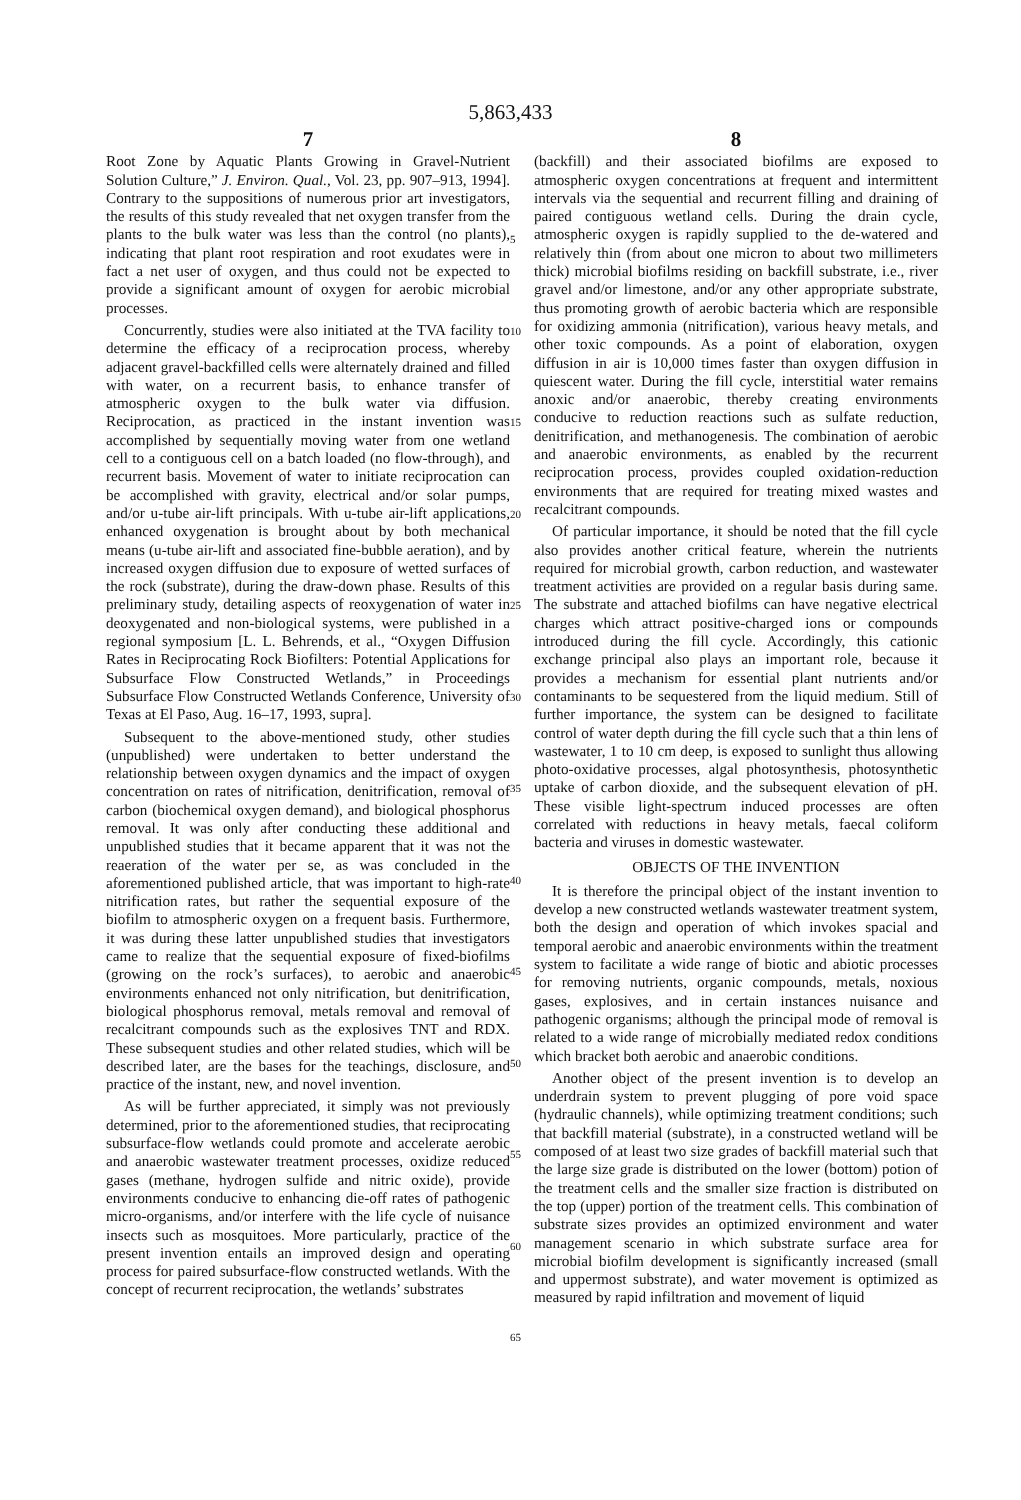5,863,433
7
Root Zone by Aquatic Plants Growing in Gravel-Nutrient Solution Culture,” J. Environ. Qual., Vol. 23, pp. 907–913, 1994]. Contrary to the suppositions of numerous prior art investigators, the results of this study revealed that net oxygen transfer from the plants to the bulk water was less than the control (no plants), indicating that plant root respiration and root exudates were in fact a net user of oxygen, and thus could not be expected to provide a significant amount of oxygen for aerobic microbial processes.
Concurrently, studies were also initiated at the TVA facility to determine the efficacy of a reciprocation process, whereby adjacent gravel-backfilled cells were alternately drained and filled with water, on a recurrent basis, to enhance transfer of atmospheric oxygen to the bulk water via diffusion. Reciprocation, as practiced in the instant invention was accomplished by sequentially moving water from one wetland cell to a contiguous cell on a batch loaded (no flow-through), and recurrent basis. Movement of water to initiate reciprocation can be accomplished with gravity, electrical and/or solar pumps, and/or u-tube air-lift principals. With u-tube air-lift applications, enhanced oxygenation is brought about by both mechanical means (u-tube air-lift and associated fine-bubble aeration), and by increased oxygen diffusion due to exposure of wetted surfaces of the rock (substrate), during the draw-down phase. Results of this preliminary study, detailing aspects of reoxygenation of water in deoxygenated and non-biological systems, were published in a regional symposium [L. L. Behrends, et al., “Oxygen Diffusion Rates in Reciprocating Rock Biofilters: Potential Applications for Subsurface Flow Constructed Wetlands,” in Proceedings Subsurface Flow Constructed Wetlands Conference, University of Texas at El Paso, Aug. 16–17, 1993, supra].
Subsequent to the above-mentioned study, other studies (unpublished) were undertaken to better understand the relationship between oxygen dynamics and the impact of oxygen concentration on rates of nitrification, denitrification, removal of carbon (biochemical oxygen demand), and biological phosphorus removal. It was only after conducting these additional and unpublished studies that it became apparent that it was not the reaeration of the water per se, as was concluded in the aforementioned published article, that was important to high-rate nitrification rates, but rather the sequential exposure of the biofilm to atmospheric oxygen on a frequent basis. Furthermore, it was during these latter unpublished studies that investigators came to realize that the sequential exposure of fixed-biofilms (growing on the rock’s surfaces), to aerobic and anaerobic environments enhanced not only nitrification, but denitrification, biological phosphorus removal, metals removal and removal of recalcitrant compounds such as the explosives TNT and RDX. These subsequent studies and other related studies, which will be described later, are the bases for the teachings, disclosure, and practice of the instant, new, and novel invention.
As will be further appreciated, it simply was not previously determined, prior to the aforementioned studies, that reciprocating subsurface-flow wetlands could promote and accelerate aerobic and anaerobic wastewater treatment processes, oxidize reduced gases (methane, hydrogen sulfide and nitric oxide), provide environments conducive to enhancing die-off rates of pathogenic micro-organisms, and/or interfere with the life cycle of nuisance insects such as mosquitoes. More particularly, practice of the present invention entails an improved design and operating process for paired subsurface-flow constructed wetlands. With the concept of recurrent reciprocation, the wetlands’ substrates
5
10
15
20
25
30
35
40
45
50
55
60
65
8
(backfill) and their associated biofilms are exposed to atmospheric oxygen concentrations at frequent and intermittent intervals via the sequential and recurrent filling and draining of paired contiguous wetland cells. During the drain cycle, atmospheric oxygen is rapidly supplied to the de-watered and relatively thin (from about one micron to about two millimeters thick) microbial biofilms residing on backfill substrate, i.e., river gravel and/or limestone, and/or any other appropriate substrate, thus promoting growth of aerobic bacteria which are responsible for oxidizing ammonia (nitrification), various heavy metals, and other toxic compounds. As a point of elaboration, oxygen diffusion in air is 10,000 times faster than oxygen diffusion in quiescent water. During the fill cycle, interstitial water remains anoxic and/or anaerobic, thereby creating environments conducive to reduction reactions such as sulfate reduction, denitrification, and methanogenesis. The combination of aerobic and anaerobic environments, as enabled by the recurrent reciprocation process, provides coupled oxidation-reduction environments that are required for treating mixed wastes and recalcitrant compounds.
Of particular importance, it should be noted that the fill cycle also provides another critical feature, wherein the nutrients required for microbial growth, carbon reduction, and wastewater treatment activities are provided on a regular basis during same. The substrate and attached biofilms can have negative electrical charges which attract positive-charged ions or compounds introduced during the fill cycle. Accordingly, this cationic exchange principal also plays an important role, because it provides a mechanism for essential plant nutrients and/or contaminants to be sequestered from the liquid medium. Still of further importance, the system can be designed to facilitate control of water depth during the fill cycle such that a thin lens of wastewater, 1 to 10 cm deep, is exposed to sunlight thus allowing photo-oxidative processes, algal photosynthesis, photosynthetic uptake of carbon dioxide, and the subsequent elevation of pH. These visible light-spectrum induced processes are often correlated with reductions in heavy metals, faecal coliform bacteria and viruses in domestic wastewater.
OBJECTS OF THE INVENTION
It is therefore the principal object of the instant invention to develop a new constructed wetlands wastewater treatment system, both the design and operation of which invokes spacial and temporal aerobic and anaerobic environments within the treatment system to facilitate a wide range of biotic and abiotic processes for removing nutrients, organic compounds, metals, noxious gases, explosives, and in certain instances nuisance and pathogenic organisms; although the principal mode of removal is related to a wide range of microbially mediated redox conditions which bracket both aerobic and anaerobic conditions.
Another object of the present invention is to develop an underdrain system to prevent plugging of pore void space (hydraulic channels), while optimizing treatment conditions; such that backfill material (substrate), in a constructed wetland will be composed of at least two size grades of backfill material such that the large size grade is distributed on the lower (bottom) potion of the treatment cells and the smaller size fraction is distributed on the top (upper) portion of the treatment cells. This combination of substrate sizes provides an optimized environment and water management scenario in which substrate surface area for microbial biofilm development is significantly increased (small and uppermost substrate), and water movement is optimized as measured by rapid infiltration and movement of liquid